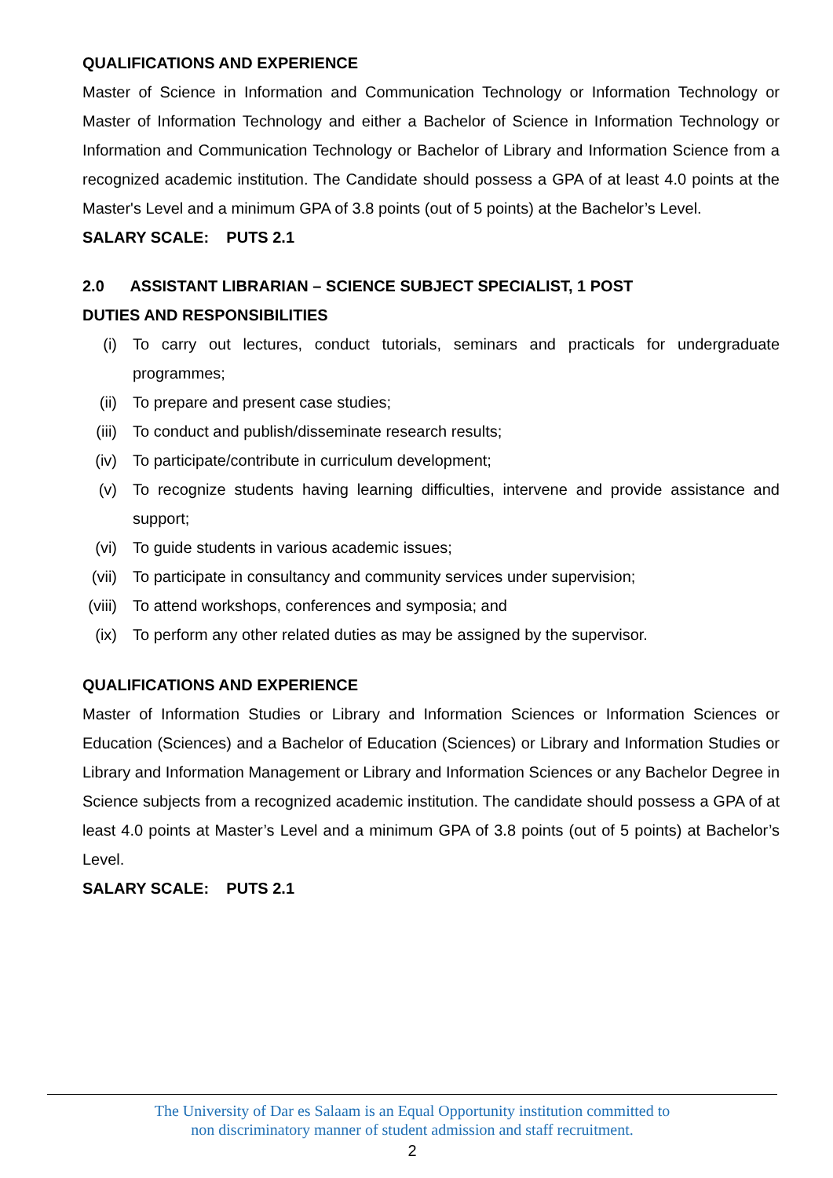QUALIFICATIONS AND EXPERIENCE
Master of Science in Information and Communication Technology or Information Technology or Master of Information Technology and either a Bachelor of Science in Information Technology or Information and Communication Technology or Bachelor of Library and Information Science from a recognized academic institution. The Candidate should possess a GPA of at least 4.0 points at the Master's Level and a minimum GPA of 3.8 points (out of 5 points) at the Bachelor’s Level.
SALARY SCALE: PUTS 2.1
2.0 ASSISTANT LIBRARIAN – SCIENCE SUBJECT SPECIALIST, 1 POST
DUTIES AND RESPONSIBILITIES
(i) To carry out lectures, conduct tutorials, seminars and practicals for undergraduate programmes;
(ii) To prepare and present case studies;
(iii) To conduct and publish/disseminate research results;
(iv) To participate/contribute in curriculum development;
(v) To recognize students having learning difficulties, intervene and provide assistance and support;
(vi) To guide students in various academic issues;
(vii) To participate in consultancy and community services under supervision;
(viii) To attend workshops, conferences and symposia; and
(ix) To perform any other related duties as may be assigned by the supervisor.
QUALIFICATIONS AND EXPERIENCE
Master of Information Studies or Library and Information Sciences or Information Sciences or Education (Sciences) and a Bachelor of Education (Sciences) or Library and Information Studies or Library and Information Management or Library and Information Sciences or any Bachelor Degree in Science subjects from a recognized academic institution. The candidate should possess a GPA of at least 4.0 points at Master’s Level and a minimum GPA of 3.8 points (out of 5 points) at Bachelor’s Level.
SALARY SCALE: PUTS 2.1
The University of Dar es Salaam is an Equal Opportunity institution committed to
non discriminatory manner of student admission and staff recruitment.
2